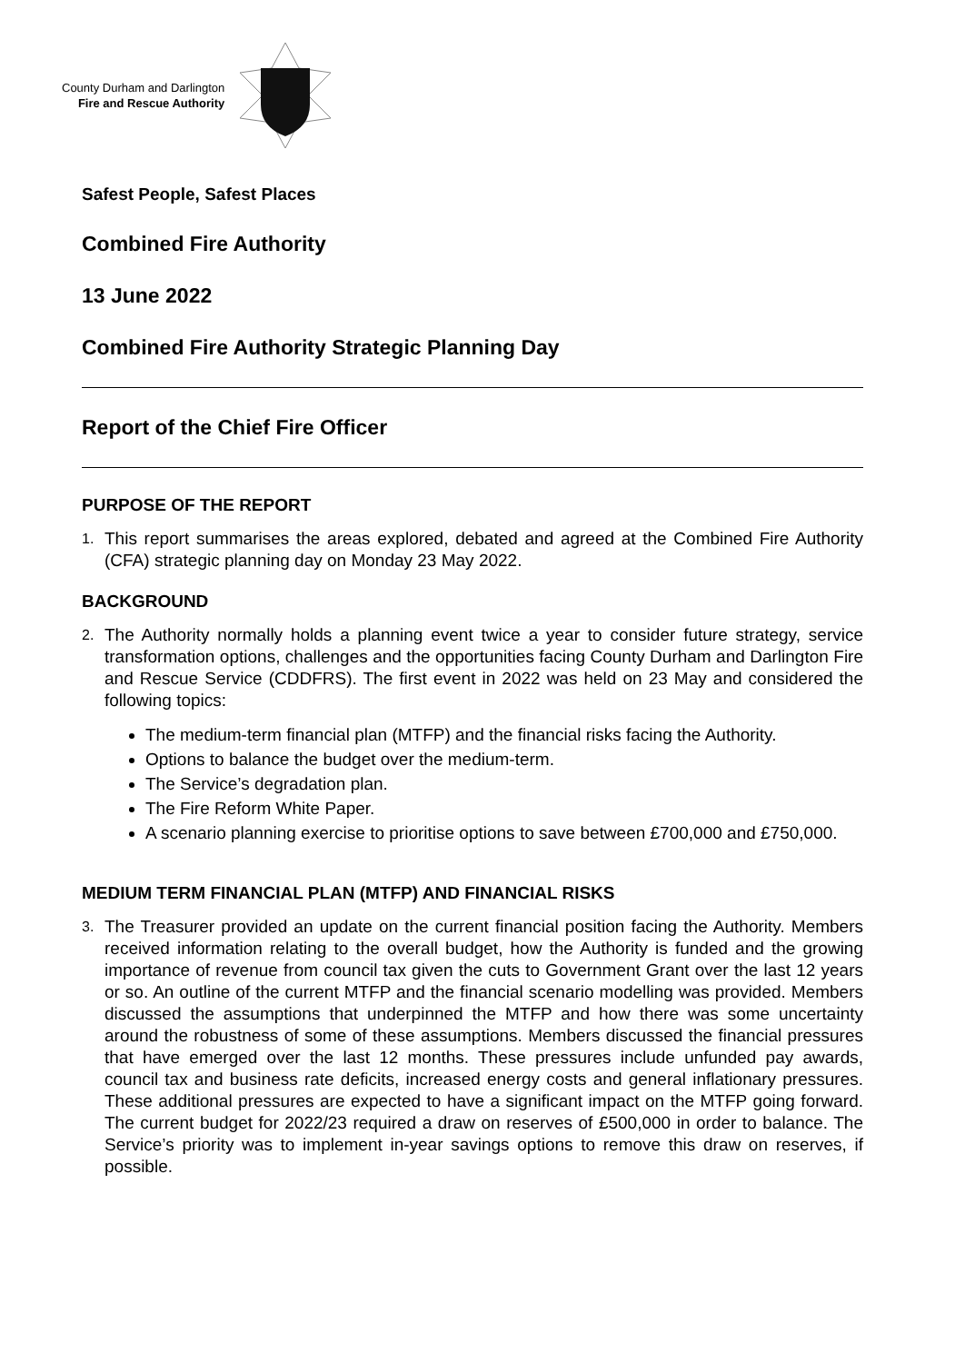County Durham and Darlington
Fire and Rescue Authority
Safest People, Safest Places
Combined Fire Authority
13 June 2022
Combined Fire Authority Strategic Planning Day
Report of the Chief Fire Officer
PURPOSE OF THE REPORT
1.
This report summarises the areas explored, debated and agreed at the Combined Fire Authority (CFA) strategic planning day on Monday 23 May 2022.
BACKGROUND
2.
The Authority normally holds a planning event twice a year to consider future strategy, service transformation options, challenges and the opportunities facing County Durham and Darlington Fire and Rescue Service (CDDFRS). The first event in 2022 was held on 23 May and considered the following topics:
The medium-term financial plan (MTFP) and the financial risks facing the Authority.
Options to balance the budget over the medium-term.
The Service’s degradation plan.
The Fire Reform White Paper.
A scenario planning exercise to prioritise options to save between £700,000 and £750,000.
MEDIUM TERM FINANCIAL PLAN (MTFP) AND FINANCIAL RISKS
3.
The Treasurer provided an update on the current financial position facing the Authority. Members received information relating to the overall budget, how the Authority is funded and the growing importance of revenue from council tax given the cuts to Government Grant over the last 12 years or so. An outline of the current MTFP and the financial scenario modelling was provided. Members discussed the assumptions that underpinned the MTFP and how there was some uncertainty around the robustness of some of these assumptions. Members discussed the financial pressures that have emerged over the last 12 months. These pressures include unfunded pay awards, council tax and business rate deficits, increased energy costs and general inflationary pressures. These additional pressures are expected to have a significant impact on the MTFP going forward. The current budget for 2022/23 required a draw on reserves of £500,000 in order to balance. The Service’s priority was to implement in-year savings options to remove this draw on reserves, if possible.